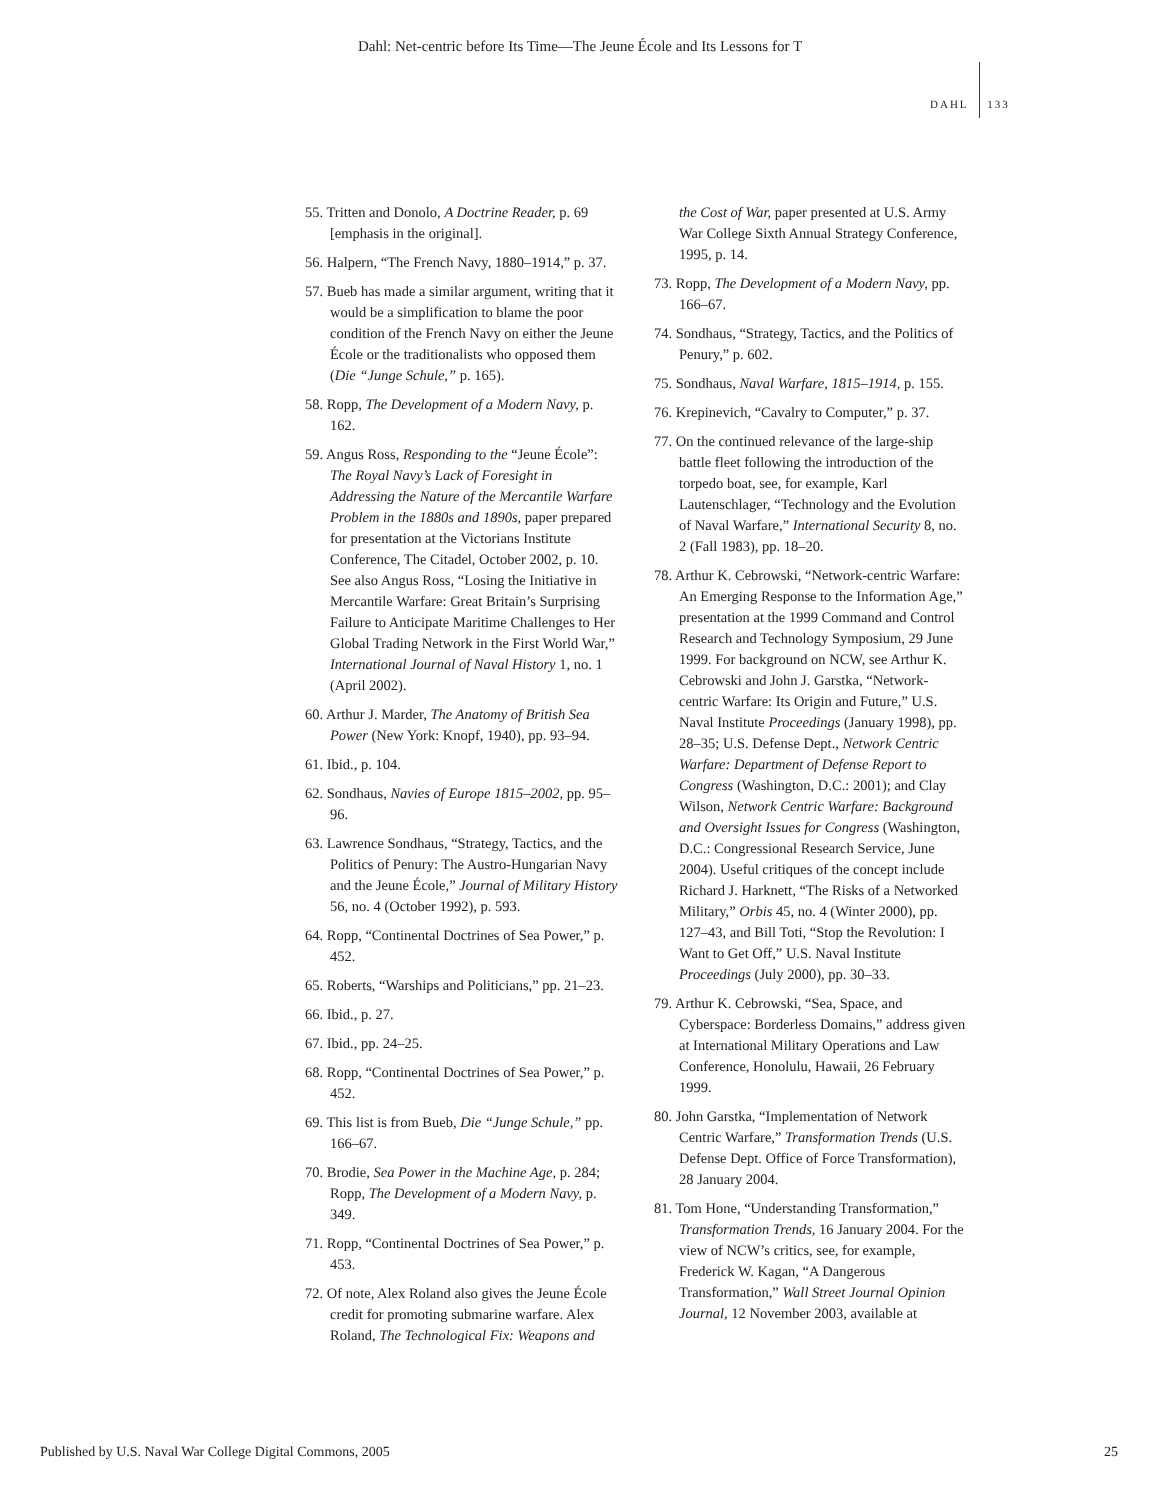Dahl: Net-centric before Its Time—The Jeune École and Its Lessons for T
DAHL 133
55. Tritten and Donolo, A Doctrine Reader, p. 69 [emphasis in the original].
56. Halpern, “The French Navy, 1880–1914,” p. 37.
57. Bueb has made a similar argument, writing that it would be a simplification to blame the poor condition of the French Navy on either the Jeune École or the traditionalists who opposed them (Die “Junge Schule,” p. 165).
58. Ropp, The Development of a Modern Navy, p. 162.
59. Angus Ross, Responding to the “Jeune École”: The Royal Navy’s Lack of Foresight in Addressing the Nature of the Mercantile Warfare Problem in the 1880s and 1890s, paper prepared for presentation at the Victorians Institute Conference, The Citadel, October 2002, p. 10. See also Angus Ross, “Losing the Initiative in Mercantile Warfare: Great Britain’s Surprising Failure to Anticipate Maritime Challenges to Her Global Trading Network in the First World War,” International Journal of Naval History 1, no. 1 (April 2002).
60. Arthur J. Marder, The Anatomy of British Sea Power (New York: Knopf, 1940), pp. 93–94.
61. Ibid., p. 104.
62. Sondhaus, Navies of Europe 1815–2002, pp. 95–96.
63. Lawrence Sondhaus, “Strategy, Tactics, and the Politics of Penury: The Austro-Hungarian Navy and the Jeune École,” Journal of Military History 56, no. 4 (October 1992), p. 593.
64. Ropp, “Continental Doctrines of Sea Power,” p. 452.
65. Roberts, “Warships and Politicians,” pp. 21–23.
66. Ibid., p. 27.
67. Ibid., pp. 24–25.
68. Ropp, “Continental Doctrines of Sea Power,” p. 452.
69. This list is from Bueb, Die “Junge Schule,” pp. 166–67.
70. Brodie, Sea Power in the Machine Age, p. 284; Ropp, The Development of a Modern Navy, p. 349.
71. Ropp, “Continental Doctrines of Sea Power,” p. 453.
72. Of note, Alex Roland also gives the Jeune École credit for promoting submarine warfare. Alex Roland, The Technological Fix: Weapons and
the Cost of War, paper presented at U.S. Army War College Sixth Annual Strategy Conference, 1995, p. 14.
73. Ropp, The Development of a Modern Navy, pp. 166–67.
74. Sondhaus, “Strategy, Tactics, and the Politics of Penury,” p. 602.
75. Sondhaus, Naval Warfare, 1815–1914, p. 155.
76. Krepinevich, “Cavalry to Computer,” p. 37.
77. On the continued relevance of the large-ship battle fleet following the introduction of the torpedo boat, see, for example, Karl Lautenschlager, “Technology and the Evolution of Naval Warfare,” International Security 8, no. 2 (Fall 1983), pp. 18–20.
78. Arthur K. Cebrowski, “Network-centric Warfare: An Emerging Response to the Information Age,” presentation at the 1999 Command and Control Research and Technology Symposium, 29 June 1999. For background on NCW, see Arthur K. Cebrowski and John J. Garstka, “Network-centric Warfare: Its Origin and Future,” U.S. Naval Institute Proceedings (January 1998), pp. 28–35; U.S. Defense Dept., Network Centric Warfare: Department of Defense Report to Congress (Washington, D.C.: 2001); and Clay Wilson, Network Centric Warfare: Background and Oversight Issues for Congress (Washington, D.C.: Congressional Research Service, June 2004). Useful critiques of the concept include Richard J. Harknett, “The Risks of a Networked Military,” Orbis 45, no. 4 (Winter 2000), pp. 127–43, and Bill Toti, “Stop the Revolution: I Want to Get Off,” U.S. Naval Institute Proceedings (July 2000), pp. 30–33.
79. Arthur K. Cebrowski, “Sea, Space, and Cyberspace: Borderless Domains,” address given at International Military Operations and Law Conference, Honolulu, Hawaii, 26 February 1999.
80. John Garstka, “Implementation of Network Centric Warfare,” Transformation Trends (U.S. Defense Dept. Office of Force Transformation), 28 January 2004.
81. Tom Hone, “Understanding Transformation,” Transformation Trends, 16 January 2004. For the view of NCW’s critics, see, for example, Frederick W. Kagan, “A Dangerous Transformation,” Wall Street Journal Opinion Journal, 12 November 2003, available at
Published by U.S. Naval War College Digital Commons, 2005 25